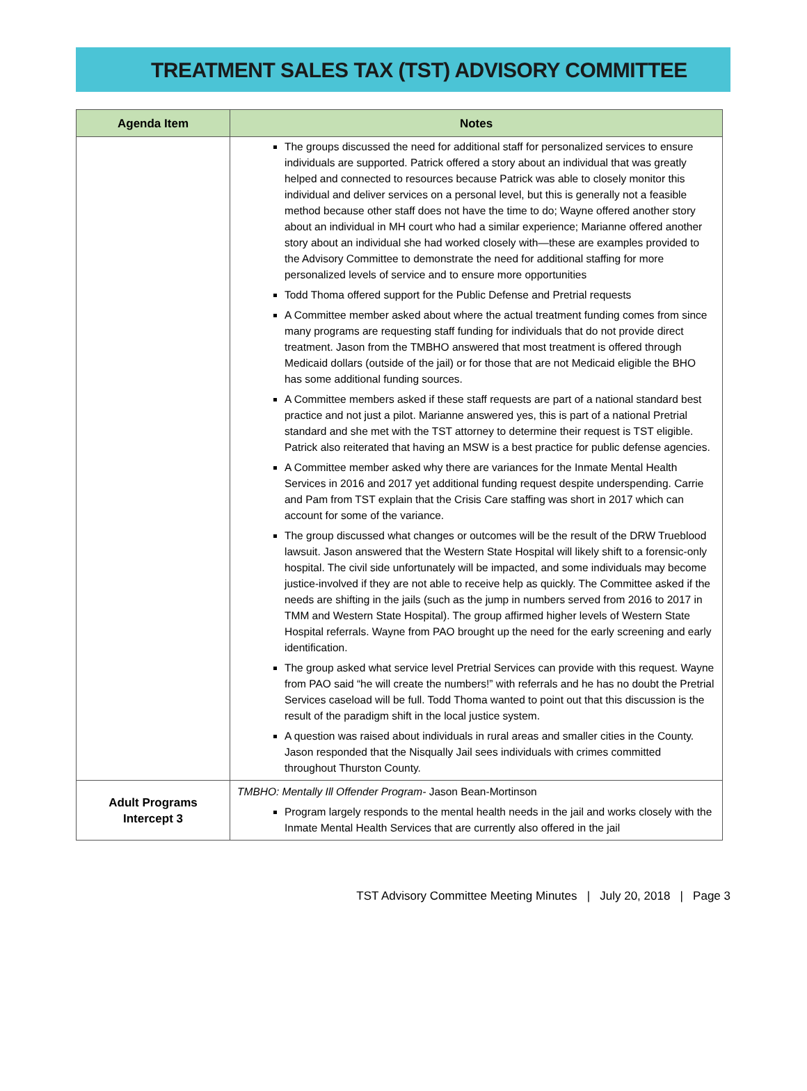TREATMENT SALES TAX (TST) ADVISORY COMMITTEE
| Agenda Item | Notes |
| --- | --- |
| | The groups discussed the need for additional staff for personalized services to ensure individuals are supported. Patrick offered a story about an individual that was greatly helped and connected to resources because Patrick was able to closely monitor this individual and deliver services on a personal level, but this is generally not a feasible method because other staff does not have the time to do; Wayne offered another story about an individual in MH court who had a similar experience; Marianne offered another story about an individual she had worked closely with—these are examples provided to the Advisory Committee to demonstrate the need for additional staffing for more personalized levels of service and to ensure more opportunities Todd Thoma offered support for the Public Defense and Pretrial requests A Committee member asked about where the actual treatment funding comes from since many programs are requesting staff funding for individuals that do not provide direct treatment. Jason from the TMBHO answered that most treatment is offered through Medicaid dollars (outside of the jail) or for those that are not Medicaid eligible the BHO has some additional funding sources. A Committee members asked if these staff requests are part of a national standard best practice and not just a pilot. Marianne answered yes, this is part of a national Pretrial standard and she met with the TST attorney to determine their request is TST eligible. Patrick also reiterated that having an MSW is a best practice for public defense agencies. A Committee member asked why there are variances for the Inmate Mental Health Services in 2016 and 2017 yet additional funding request despite underspending. Carrie and Pam from TST explain that the Crisis Care staffing was short in 2017 which can account for some of the variance. The group discussed what changes or outcomes will be the result of the DRW Trueblood lawsuit. Jason answered that the Western State Hospital will likely shift to a forensic-only hospital. The civil side unfortunately will be impacted, and some individuals may become justice-involved if they are not able to receive help as quickly. The Committee asked if the needs are shifting in the jails (such as the jump in numbers served from 2016 to 2017 in TMM and Western State Hospital). The group affirmed higher levels of Western State Hospital referrals. Wayne from PAO brought up the need for the early screening and early identification. The group asked what service level Pretrial Services can provide with this request. Wayne from PAO said “he will create the numbers!” with referrals and he has no doubt the Pretrial Services caseload will be full. Todd Thoma wanted to point out that this discussion is the result of the paradigm shift in the local justice system. A question was raised about individuals in rural areas and smaller cities in the County. Jason responded that the Nisqually Jail sees individuals with crimes committed throughout Thurston County. |
| Adult Programs Intercept 3 | TMBHO: Mentally Ill Offender Program- Jason Bean-Mortinson Program largely responds to the mental health needs in the jail and works closely with the Inmate Mental Health Services that are currently also offered in the jail |
TST Advisory Committee Meeting Minutes | July 20, 2018 | Page 3